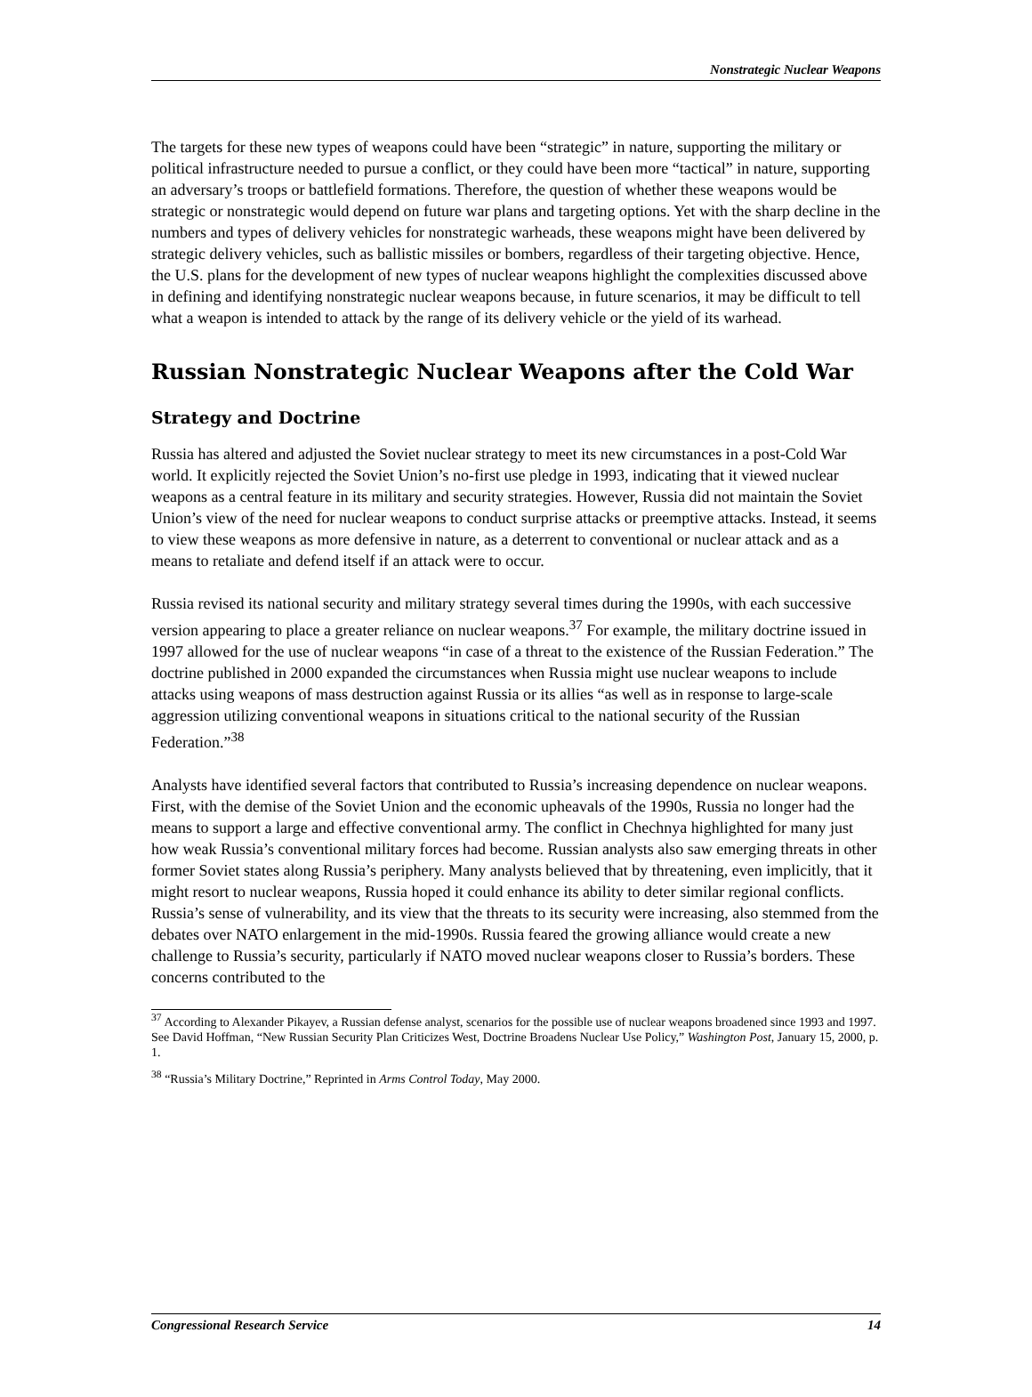Nonstrategic Nuclear Weapons
The targets for these new types of weapons could have been “strategic” in nature, supporting the military or political infrastructure needed to pursue a conflict, or they could have been more “tactical” in nature, supporting an adversary’s troops or battlefield formations. Therefore, the question of whether these weapons would be strategic or nonstrategic would depend on future war plans and targeting options. Yet with the sharp decline in the numbers and types of delivery vehicles for nonstrategic warheads, these weapons might have been delivered by strategic delivery vehicles, such as ballistic missiles or bombers, regardless of their targeting objective. Hence, the U.S. plans for the development of new types of nuclear weapons highlight the complexities discussed above in defining and identifying nonstrategic nuclear weapons because, in future scenarios, it may be difficult to tell what a weapon is intended to attack by the range of its delivery vehicle or the yield of its warhead.
Russian Nonstrategic Nuclear Weapons after the Cold War
Strategy and Doctrine
Russia has altered and adjusted the Soviet nuclear strategy to meet its new circumstances in a post-Cold War world. It explicitly rejected the Soviet Union’s no-first use pledge in 1993, indicating that it viewed nuclear weapons as a central feature in its military and security strategies. However, Russia did not maintain the Soviet Union’s view of the need for nuclear weapons to conduct surprise attacks or preemptive attacks. Instead, it seems to view these weapons as more defensive in nature, as a deterrent to conventional or nuclear attack and as a means to retaliate and defend itself if an attack were to occur.
Russia revised its national security and military strategy several times during the 1990s, with each successive version appearing to place a greater reliance on nuclear weapons.<sup>37</sup> For example, the military doctrine issued in 1997 allowed for the use of nuclear weapons “in case of a threat to the existence of the Russian Federation.” The doctrine published in 2000 expanded the circumstances when Russia might use nuclear weapons to include attacks using weapons of mass destruction against Russia or its allies “as well as in response to large-scale aggression utilizing conventional weapons in situations critical to the national security of the Russian Federation.”<sup>38</sup>
Analysts have identified several factors that contributed to Russia’s increasing dependence on nuclear weapons. First, with the demise of the Soviet Union and the economic upheavals of the 1990s, Russia no longer had the means to support a large and effective conventional army. The conflict in Chechnya highlighted for many just how weak Russia’s conventional military forces had become. Russian analysts also saw emerging threats in other former Soviet states along Russia’s periphery. Many analysts believed that by threatening, even implicitly, that it might resort to nuclear weapons, Russia hoped it could enhance its ability to deter similar regional conflicts. Russia’s sense of vulnerability, and its view that the threats to its security were increasing, also stemmed from the debates over NATO enlargement in the mid-1990s. Russia feared the growing alliance would create a new challenge to Russia’s security, particularly if NATO moved nuclear weapons closer to Russia’s borders. These concerns contributed to the
<sup>37</sup> According to Alexander Pikayev, a Russian defense analyst, scenarios for the possible use of nuclear weapons broadened since 1993 and 1997. See David Hoffman, “New Russian Security Plan Criticizes West, Doctrine Broadens Nuclear Use Policy,” Washington Post, January 15, 2000, p. 1.
<sup>38</sup> “Russia’s Military Doctrine,” Reprinted in Arms Control Today, May 2000.
Congressional Research Service 14